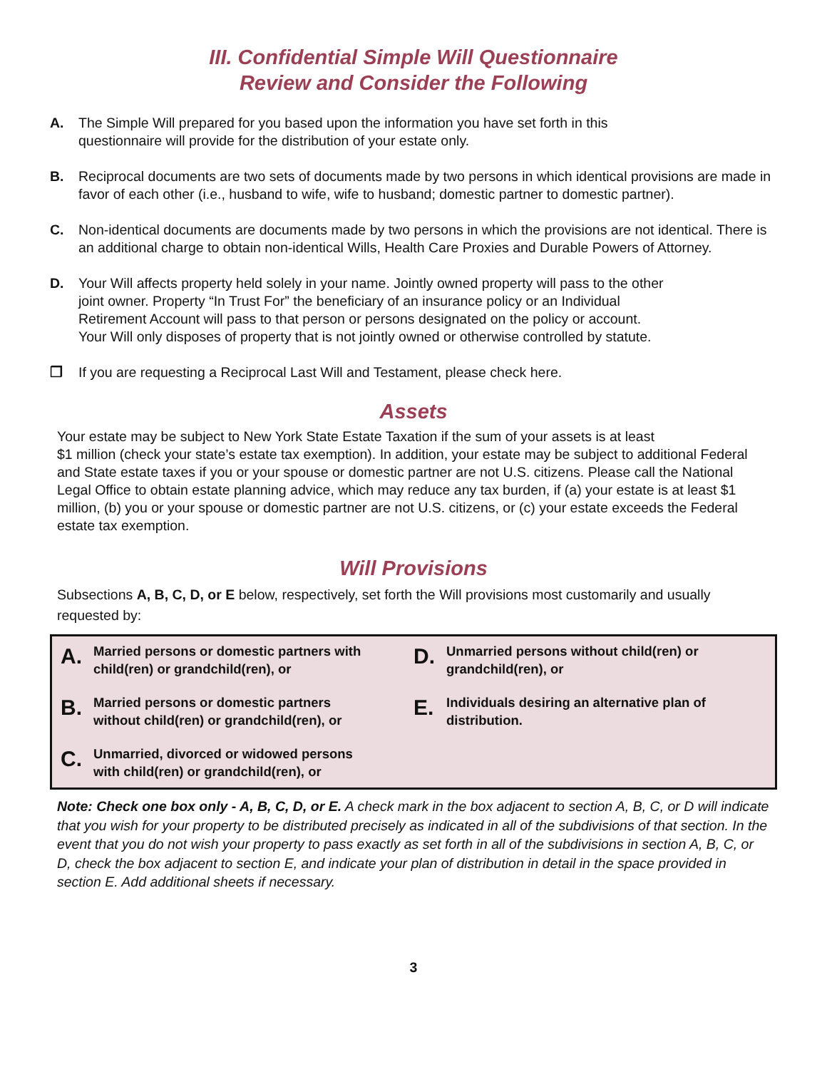III. Confidential Simple Will Questionnaire
Review and Consider the Following
A. The Simple Will prepared for you based upon the information you have set forth in this
questionnaire will provide for the distribution of your estate only.
B. Reciprocal documents are two sets of documents made by two persons in which identical provisions are made in favor of each other (i.e., husband to wife, wife to husband; domestic partner to domestic partner).
C. Non-identical documents are documents made by two persons in which the provisions are not identical. There is an additional charge to obtain non-identical Wills, Health Care Proxies and Durable Powers of Attorney.
D. Your Will affects property held solely in your name. Jointly owned property will pass to the other
joint owner. Property “In Trust For” the beneficiary of an insurance policy or an Individual
Retirement Account will pass to that person or persons designated on the policy or account.
Your Will only disposes of property that is not jointly owned or otherwise controlled by statute.
❐ If you are requesting a Reciprocal Last Will and Testament, please check here.
Assets
Your estate may be subject to New York State Estate Taxation if the sum of your assets is at least
$1 million (check your state’s estate tax exemption). In addition, your estate may be subject to additional Federal and State estate taxes if you or your spouse or domestic partner are not U.S. citizens. Please call the National Legal Office to obtain estate planning advice, which may reduce any tax burden, if (a) your estate is at least $1 million, (b) you or your spouse or domestic partner are not U.S. citizens, or (c) your estate exceeds the Federal estate tax exemption.
Will Provisions
Subsections A, B, C, D, or E below, respectively, set forth the Will provisions most customarily and usually requested by:
A.
Married persons or domestic partners with
child(ren) or grandchild(ren), or
B.
Married persons or domestic partners
without child(ren) or grandchild(ren), or
C.
Unmarried, divorced or widowed persons
with child(ren) or grandchild(ren), or
D.
Unmarried persons without child(ren) or
grandchild(ren), or
E.
Individuals desiring an alternative plan of
distribution.
Note: Check one box only - A, B, C, D, or E. A check mark in the box adjacent to section A, B, C, or D will indicate that you wish for your property to be distributed precisely as indicated in all of the subdivisions of that section. In the event that you do not wish your property to pass exactly as set forth in all of the subdivisions in section A, B, C, or D, check the box adjacent to section E, and indicate your plan of distribution in detail in the space provided in section E. Add additional sheets if necessary.
3